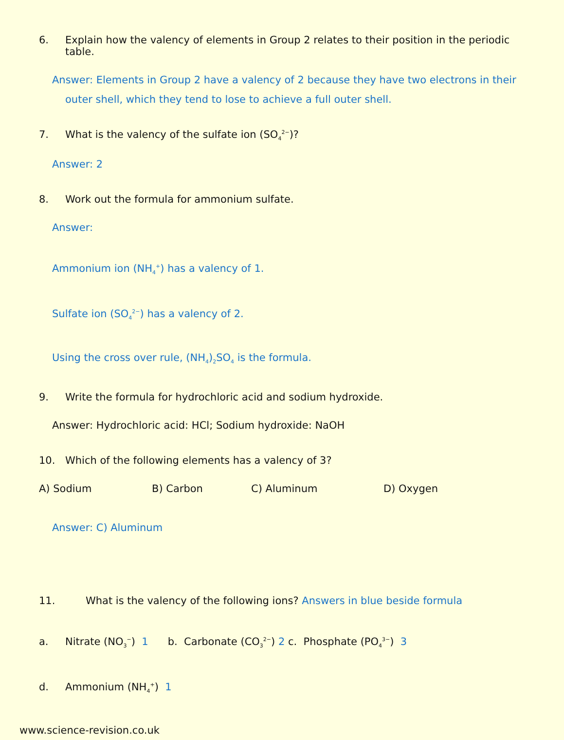6. Explain how the valency of elements in Group 2 relates to their position in the periodic table.
Answer: Elements in Group 2 have a valency of 2 because they have two electrons in their outer shell, which they tend to lose to achieve a full outer shell.
7. What is the valency of the sulfate ion (SO<sub>4</sub><sup>2−</sup>)?
Answer: 2
8. Work out the formula for ammonium sulfate.
Answer:
Ammonium ion (NH<sub>4</sub><sup>+</sup>) has a valency of 1.
Sulfate ion (SO<sub>4</sub><sup>2−</sup>) has a valency of 2.
Using the cross over rule, (NH<sub>4</sub>)<sub>2</sub>SO<sub>4</sub> is the formula.
9. Write the formula for hydrochloric acid and sodium hydroxide.
Answer: Hydrochloric acid: HCl; Sodium hydroxide: NaOH
10. Which of the following elements has a valency of 3?
A) Sodium B) Carbon C) Aluminum D) Oxygen
Answer: C) Aluminum
11. What is the valency of the following ions? Answers in blue beside formula
a. Nitrate (NO<sub>3</sub><sup>−</sup>) 1 b. Carbonate (CO<sub>3</sub><sup>2−</sup>) 2 c. Phosphate (PO<sub>4</sub><sup>3−</sup>) 3
d. Ammonium (NH<sub>4</sub><sup>+</sup>) 1
www.science-revision.co.uk